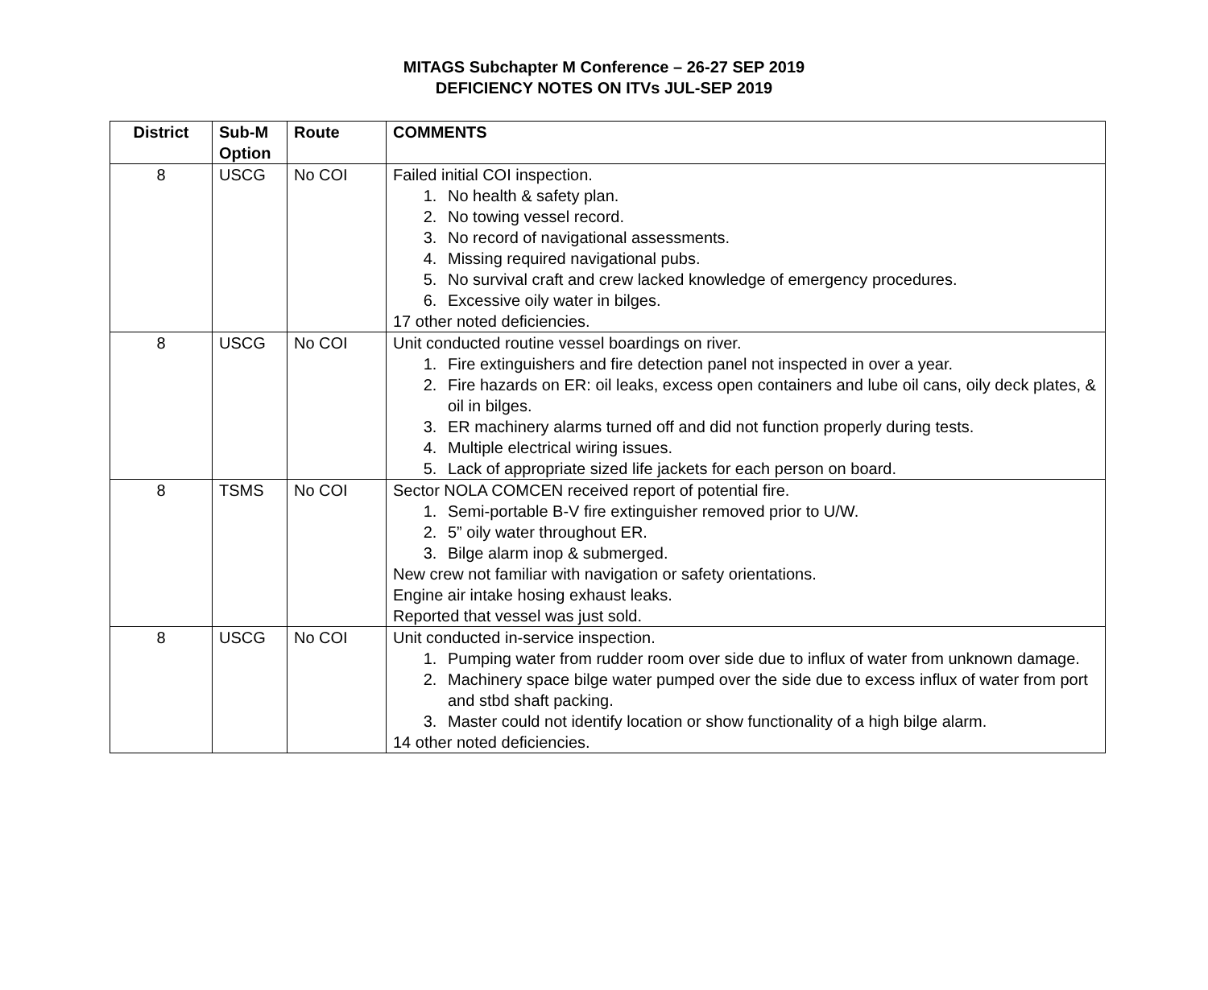MITAGS Subchapter M Conference – 26-27 SEP 2019
DEFICIENCY NOTES ON ITVs JUL-SEP 2019
| District | Sub-M Option | Route | COMMENTS |
| --- | --- | --- | --- |
| 8 | USCG | No COI | Failed initial COI inspection. 1. No health & safety plan. 2. No towing vessel record. 3. No record of navigational assessments. 4. Missing required navigational pubs. 5. No survival craft and crew lacked knowledge of emergency procedures. 6. Excessive oily water in bilges. 17 other noted deficiencies. |
| 8 | USCG | No COI | Unit conducted routine vessel boardings on river. 1. Fire extinguishers and fire detection panel not inspected in over a year. 2. Fire hazards on ER: oil leaks, excess open containers and lube oil cans, oily deck plates, & oil in bilges. 3. ER machinery alarms turned off and did not function properly during tests. 4. Multiple electrical wiring issues. 5. Lack of appropriate sized life jackets for each person on board. |
| 8 | TSMS | No COI | Sector NOLA COMCEN received report of potential fire. 1. Semi-portable B-V fire extinguisher removed prior to U/W. 2. 5” oily water throughout ER. 3. Bilge alarm inop & submerged. New crew not familiar with navigation or safety orientations. Engine air intake hosing exhaust leaks. Reported that vessel was just sold. |
| 8 | USCG | No COI | Unit conducted in-service inspection. 1. Pumping water from rudder room over side due to influx of water from unknown damage. 2. Machinery space bilge water pumped over the side due to excess influx of water from port and stbd shaft packing. 3. Master could not identify location or show functionality of a high bilge alarm. 14 other noted deficiencies. |